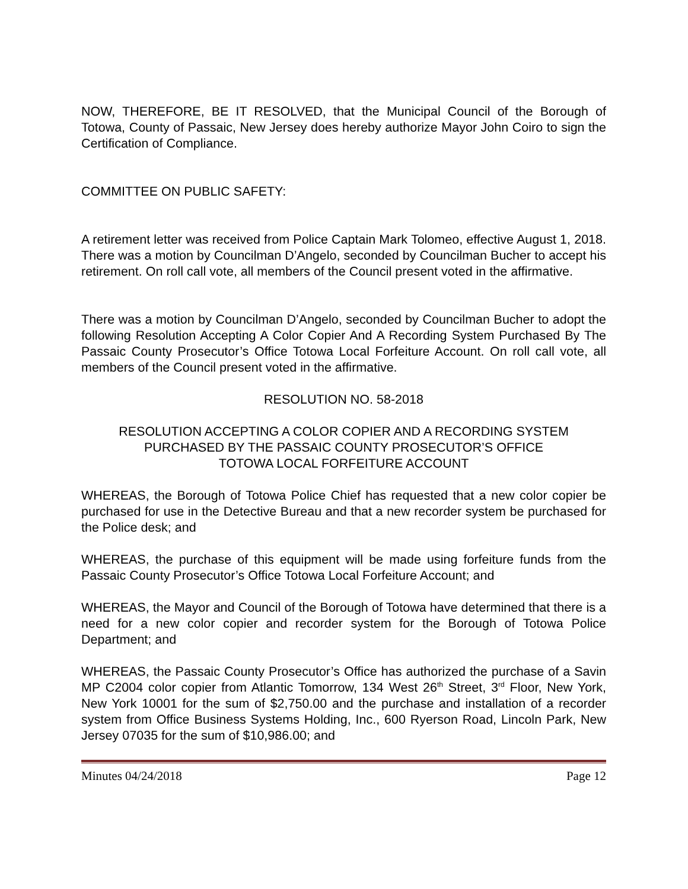NOW, THEREFORE, BE IT RESOLVED, that the Municipal Council of the Borough of Totowa, County of Passaic, New Jersey does hereby authorize Mayor John Coiro to sign the Certification of Compliance.
COMMITTEE ON PUBLIC SAFETY:
A retirement letter was received from Police Captain Mark Tolomeo, effective August 1, 2018. There was a motion by Councilman D’Angelo, seconded by Councilman Bucher to accept his retirement. On roll call vote, all members of the Council present voted in the affirmative.
There was a motion by Councilman D’Angelo, seconded by Councilman Bucher to adopt the following Resolution Accepting A Color Copier And A Recording System Purchased By The Passaic County Prosecutor’s Office Totowa Local Forfeiture Account. On roll call vote, all members of the Council present voted in the affirmative.
RESOLUTION NO. 58-2018
RESOLUTION ACCEPTING A COLOR COPIER AND A RECORDING SYSTEM
PURCHASED BY THE PASSAIC COUNTY PROSECUTOR’S OFFICE
TOTOWA LOCAL FORFEITURE ACCOUNT
WHEREAS, the Borough of Totowa Police Chief has requested that a new color copier be purchased for use in the Detective Bureau and that a new recorder system be purchased for the Police desk; and
WHEREAS, the purchase of this equipment will be made using forfeiture funds from the Passaic County Prosecutor’s Office Totowa Local Forfeiture Account; and
WHEREAS, the Mayor and Council of the Borough of Totowa have determined that there is a need for a new color copier and recorder system for the Borough of Totowa Police Department; and
WHEREAS, the Passaic County Prosecutor’s Office has authorized the purchase of a Savin MP C2004 color copier from Atlantic Tomorrow, 134 West 26<sup>th</sup> Street, 3<sup>rd</sup> Floor, New York, New York 10001 for the sum of $2,750.00 and the purchase and installation of a recorder system from Office Business Systems Holding, Inc., 600 Ryerson Road, Lincoln Park, New Jersey 07035 for the sum of $10,986.00; and
Minutes 04/24/2018 Page 12